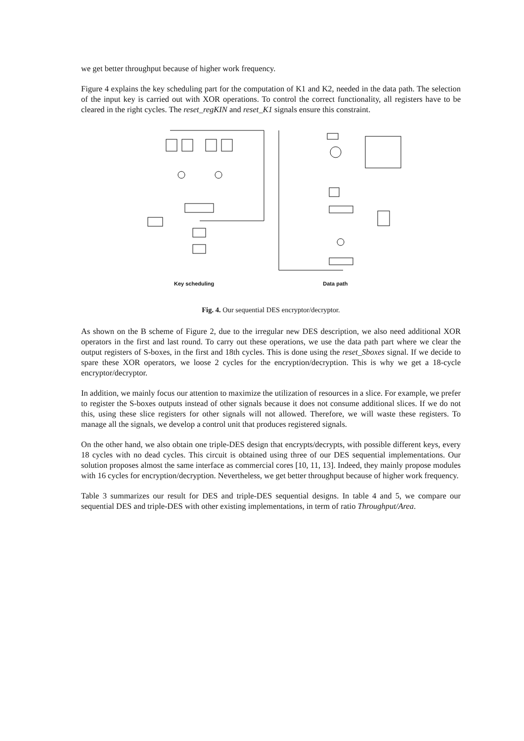we get better throughput because of higher work frequency.
Figure 4 explains the key scheduling part for the computation of K1 and K2, needed in the data path. The selection of the input key is carried out with XOR operations. To control the correct functionality, all registers have to be cleared in the right cycles. The reset_regKIN and reset_K1 signals ensure this constraint.
Key scheduling Data path
Fig. 4. Our sequential DES encryptor/decryptor.
As shown on the B scheme of Figure 2, due to the irregular new DES description, we also need additional XOR operators in the first and last round. To carry out these operations, we use the data path part where we clear the output registers of S-boxes, in the first and 18th cycles. This is done using the reset_Sboxes signal. If we decide to spare these XOR operators, we loose 2 cycles for the encryption/decryption. This is why we get a 18-cycle encryptor/decryptor.
In addition, we mainly focus our attention to maximize the utilization of resources in a slice. For example, we prefer to register the S-boxes outputs instead of other signals because it does not consume additional slices. If we do not this, using these slice registers for other signals will not allowed. Therefore, we will waste these registers. To manage all the signals, we develop a control unit that produces registered signals.
On the other hand, we also obtain one triple-DES design that encrypts/decrypts, with possible different keys, every 18 cycles with no dead cycles. This circuit is obtained using three of our DES sequential implementations. Our solution proposes almost the same interface as commercial cores [10, 11, 13]. Indeed, they mainly propose modules with 16 cycles for encryption/decryption. Nevertheless, we get better throughput because of higher work frequency.
Table 3 summarizes our result for DES and triple-DES sequential designs. In table 4 and 5, we compare our sequential DES and triple-DES with other existing implementations, in term of ratio Throughput/Area.